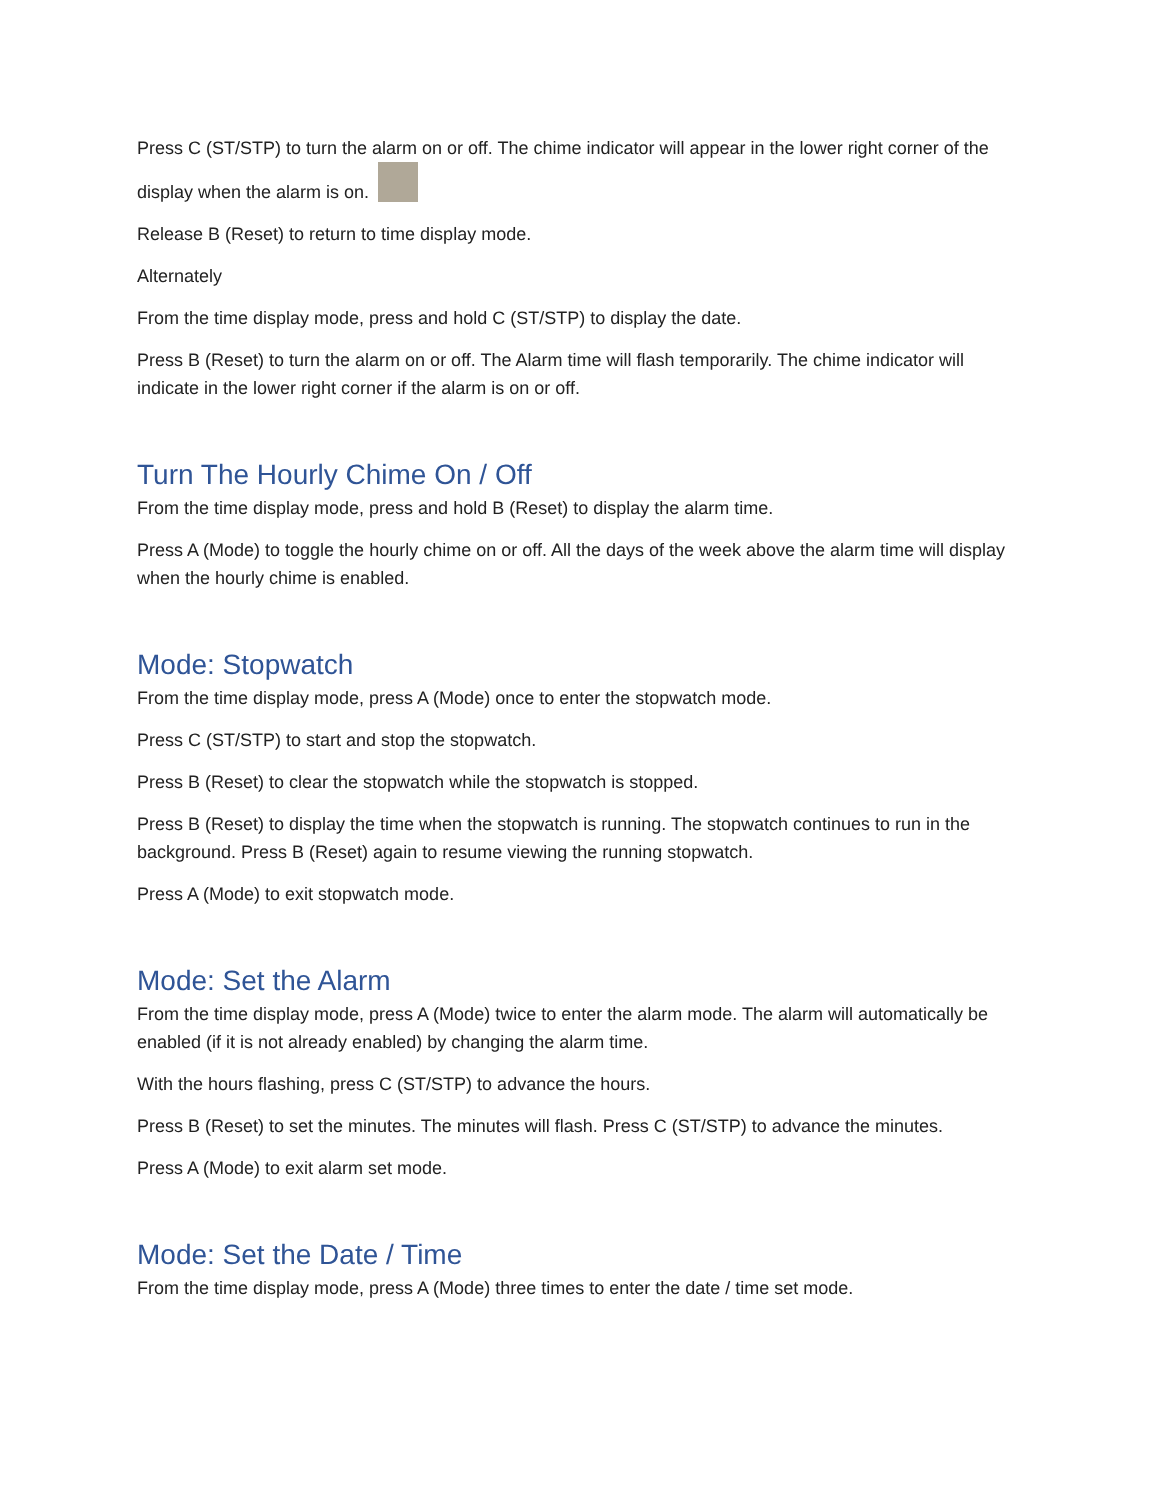Press C (ST/STP) to turn the alarm on or off. The chime indicator will appear in the lower right corner of the display when the alarm is on.
Release B (Reset) to return to time display mode.
Alternately
From the time display mode, press and hold C (ST/STP) to display the date.
Press B (Reset) to turn the alarm on or off. The Alarm time will flash temporarily. The chime indicator will indicate in the lower right corner if the alarm is on or off.
Turn The Hourly Chime On / Off
From the time display mode, press and hold B (Reset) to display the alarm time.
Press A (Mode) to toggle the hourly chime on or off. All the days of the week above the alarm time will display when the hourly chime is enabled.
Mode: Stopwatch
From the time display mode, press A (Mode) once to enter the stopwatch mode.
Press C (ST/STP) to start and stop the stopwatch.
Press B (Reset) to clear the stopwatch while the stopwatch is stopped.
Press B (Reset) to display the time when the stopwatch is running. The stopwatch continues to run in the background. Press B (Reset) again to resume viewing the running stopwatch.
Press A (Mode) to exit stopwatch mode.
Mode: Set the Alarm
From the time display mode, press A (Mode) twice to enter the alarm mode. The alarm will automatically be enabled (if it is not already enabled) by changing the alarm time.
With the hours flashing, press C (ST/STP) to advance the hours.
Press B (Reset) to set the minutes. The minutes will flash. Press C (ST/STP) to advance the minutes.
Press A (Mode) to exit alarm set mode.
Mode: Set the Date / Time
From the time display mode, press A (Mode) three times to enter the date / time set mode.